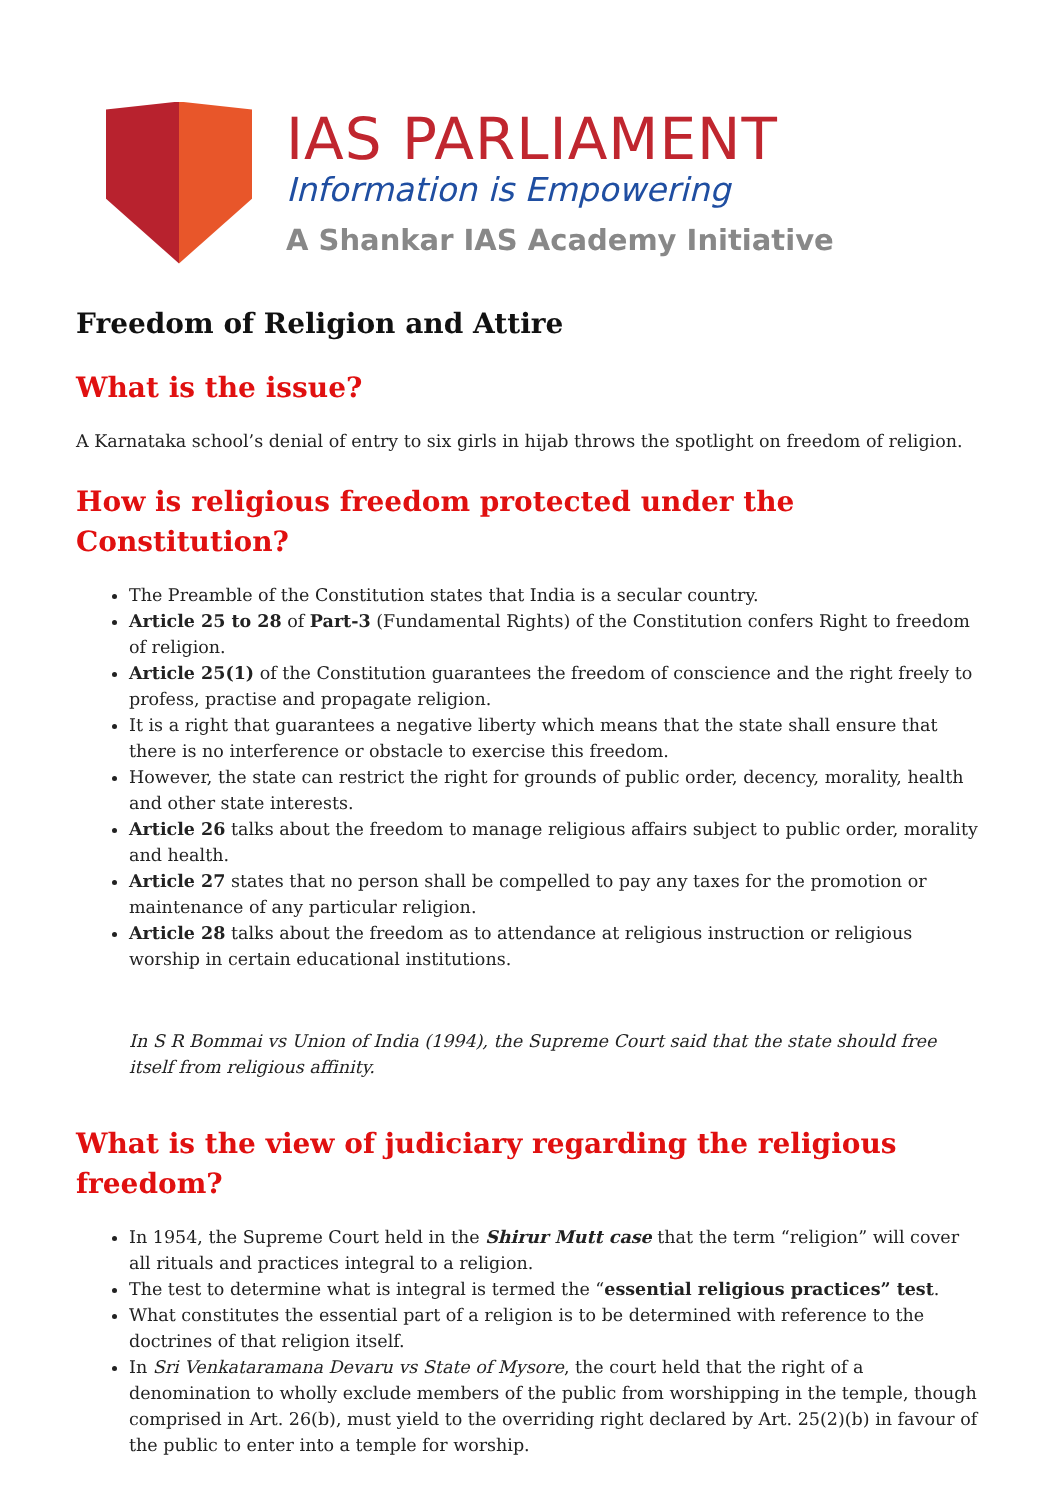IAS PARLIAMENT
Information is Empowering
A Shankar IAS Academy Initiative
Freedom of Religion and Attire
What is the issue?
A Karnataka school’s denial of entry to six girls in hijab throws the spotlight on freedom of religion.
How is religious freedom protected under the Constitution?
The Preamble of the Constitution states that India is a secular country.
Article 25 to 28 of Part-3 (Fundamental Rights) of the Constitution confers Right to freedom of religion.
Article 25(1) of the Constitution guarantees the freedom of conscience and the right freely to profess, practise and propagate religion.
It is a right that guarantees a negative liberty which means that the state shall ensure that there is no interference or obstacle to exercise this freedom.
However, the state can restrict the right for grounds of public order, decency, morality, health and other state interests.
Article 26 talks about the freedom to manage religious affairs subject to public order, morality and health.
Article 27 states that no person shall be compelled to pay any taxes for the promotion or maintenance of any particular religion.
Article 28 talks about the freedom as to attendance at religious instruction or religious worship in certain educational institutions.
In S R Bommai vs Union of India (1994), the Supreme Court said that the state should free itself from religious affinity.
What is the view of judiciary regarding the religious freedom?
In 1954, the Supreme Court held in the Shirur Mutt case that the term “religion” will cover all rituals and practices integral to a religion.
The test to determine what is integral is termed the “essential religious practices” test.
What constitutes the essential part of a religion is to be determined with reference to the doctrines of that religion itself.
In Sri Venkataramana Devaru vs State of Mysore, the court held that the right of a denomination to wholly exclude members of the public from worshipping in the temple, though comprised in Art. 26(b), must yield to the overriding right declared by Art. 25(2)(b) in favour of the public to enter into a temple for worship.